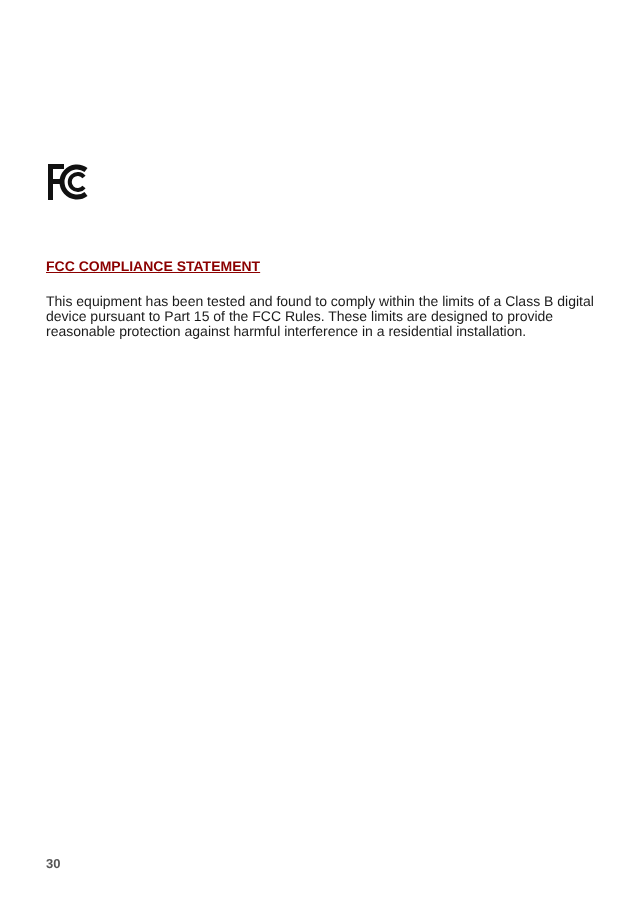FCC COMPLIANCE STATEMENT
This equipment has been tested and found to comply within the limits of a Class B digital device pursuant to Part 15 of the FCC Rules. These limits are designed to provide reasonable protection against harmful interference in a residential installation.
30